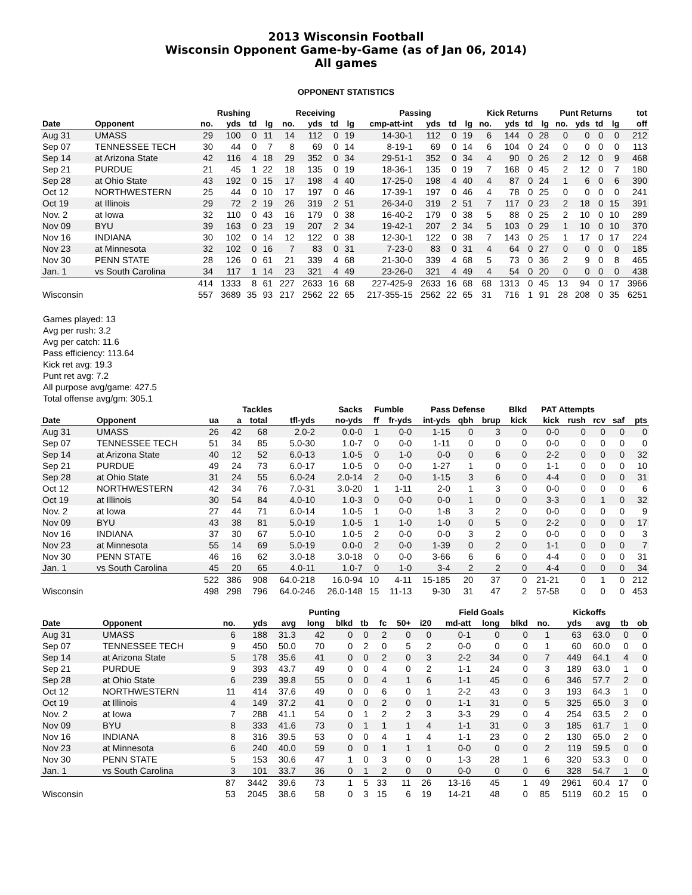2013 Wisconsin Football
Wisconsin Opponent Game-by-Game (as of Jan 06, 2014)
All games
OPPONENT STATISTICS
| | | Rushing | | | | Receiving | | | | Passing | | | | Kick Returns | | | | Punt Returns | | | | tot |
| --- | --- | --- | --- | --- | --- | --- | --- | --- | --- | --- | --- | --- | --- | --- | --- | --- | --- | --- | --- | --- | --- | --- |
| Date | Opponent | no. | yds | td | lg | no. | yds | td | lg | cmp-att-int | yds | td | lg | no. | yds | td | lg | no. | yds | td | lg | off |
| Aug 31 | UMASS | 29 | 100 | 0 | 11 | 14 | 112 | 0 | 19 | 14-30-1 | 112 | 0 | 19 | 6 | 144 | 0 | 28 | 0 | 0 | 0 | 0 | 212 |
| Sep 07 | TENNESSEE TECH | 30 | 44 | 0 | 7 | 8 | 69 | 0 | 14 | 8-19-1 | 69 | 0 | 14 | 6 | 104 | 0 | 24 | 0 | 0 | 0 | 0 | 113 |
| Sep 14 | at Arizona State | 42 | 116 | 4 | 18 | 29 | 352 | 0 | 34 | 29-51-1 | 352 | 0 | 34 | 4 | 90 | 0 | 26 | 2 | 12 | 0 | 9 | 468 |
| Sep 21 | PURDUE | 21 | 45 | 1 | 22 | 18 | 135 | 0 | 19 | 18-36-1 | 135 | 0 | 19 | 7 | 168 | 0 | 45 | 2 | 12 | 0 | 7 | 180 |
| Sep 28 | at Ohio State | 43 | 192 | 0 | 15 | 17 | 198 | 4 | 40 | 17-25-0 | 198 | 4 | 40 | 4 | 87 | 0 | 24 | 1 | 6 | 0 | 6 | 390 |
| Oct 12 | NORTHWESTERN | 25 | 44 | 0 | 10 | 17 | 197 | 0 | 46 | 17-39-1 | 197 | 0 | 46 | 4 | 78 | 0 | 25 | 0 | 0 | 0 | 0 | 241 |
| Oct 19 | at Illinois | 29 | 72 | 2 | 19 | 26 | 319 | 2 | 51 | 26-34-0 | 319 | 2 | 51 | 7 | 117 | 0 | 23 | 2 | 18 | 0 | 15 | 391 |
| Nov. 2 | at Iowa | 32 | 110 | 0 | 43 | 16 | 179 | 0 | 38 | 16-40-2 | 179 | 0 | 38 | 5 | 88 | 0 | 25 | 2 | 10 | 0 | 10 | 289 |
| Nov 09 | BYU | 39 | 163 | 0 | 23 | 19 | 207 | 2 | 34 | 19-42-1 | 207 | 2 | 34 | 5 | 103 | 0 | 29 | 1 | 10 | 0 | 10 | 370 |
| Nov 16 | INDIANA | 30 | 102 | 0 | 14 | 12 | 122 | 0 | 38 | 12-30-1 | 122 | 0 | 38 | 7 | 143 | 0 | 25 | 1 | 17 | 0 | 17 | 224 |
| Nov 23 | at Minnesota | 32 | 102 | 0 | 16 | 7 | 83 | 0 | 31 | 7-23-0 | 83 | 0 | 31 | 4 | 64 | 0 | 27 | 0 | 0 | 0 | 0 | 185 |
| Nov 30 | PENN STATE | 28 | 126 | 0 | 61 | 21 | 339 | 4 | 68 | 21-30-0 | 339 | 4 | 68 | 5 | 73 | 0 | 36 | 2 | 9 | 0 | 8 | 465 |
| Jan. 1 | vs South Carolina | 34 | 117 | 1 | 14 | 23 | 321 | 4 | 49 | 23-26-0 | 321 | 4 | 49 | 4 | 54 | 0 | 20 | 0 | 0 | 0 | 0 | 438 |
| | | 414 | 1333 | 8 | 61 | 227 | 2633 | 16 | 68 | 227-425-9 | 2633 | 16 | 68 | 68 | 1313 | 0 | 45 | 13 | 94 | 0 | 17 | 3966 |
| Wisconsin | | 557 | 3689 | 35 | 93 | 217 | 2562 | 22 | 65 | 217-355-15 | 2562 | 22 | 65 | 31 | 716 | 1 | 91 | 28 | 208 | 0 | 35 | 6251 |
Games played: 13
Avg per rush: 3.2
Avg per catch: 11.6
Pass efficiency: 113.64
Kick ret avg: 19.3
Punt ret avg: 7.2
All purpose avg/game: 427.5
Total offense avg/gm: 305.1
| | | Tackles | | | | Sacks | Fumble | | Pass Defense | | | Blkd | PAT Attempts | | | | |
| --- | --- | --- | --- | --- | --- | --- | --- | --- | --- | --- | --- | --- | --- | --- | --- | --- | --- |
| Date | Opponent | ua | a | total | tfl-yds | no-yds | ff | fr-yds | int-yds | qbh | brup | kick | kick | rush | rcv | saf | pts |
| Aug 31 | UMASS | 26 | 42 | 68 | 2.0-2 | 0.0-0 | 1 | 0-0 | 1-15 | 0 | 3 | 0 | 0-0 | 0 | 0 | 0 | 0 |
| Sep 07 | TENNESSEE TECH | 51 | 34 | 85 | 5.0-30 | 1.0-7 | 0 | 0-0 | 1-11 | 0 | 0 | 0 | 0-0 | 0 | 0 | 0 | 0 |
| Sep 14 | at Arizona State | 40 | 12 | 52 | 6.0-13 | 1.0-5 | 0 | 1-0 | 0-0 | 0 | 6 | 0 | 2-2 | 0 | 0 | 0 | 32 |
| Sep 21 | PURDUE | 49 | 24 | 73 | 6.0-17 | 1.0-5 | 0 | 0-0 | 1-27 | 1 | 0 | 0 | 1-1 | 0 | 0 | 0 | 10 |
| Sep 28 | at Ohio State | 31 | 24 | 55 | 6.0-24 | 2.0-14 | 2 | 0-0 | 1-15 | 3 | 6 | 0 | 4-4 | 0 | 0 | 0 | 31 |
| Oct 12 | NORTHWESTERN | 42 | 34 | 76 | 7.0-31 | 3.0-20 | 1 | 1-11 | 2-0 | 1 | 3 | 0 | 0-0 | 0 | 0 | 0 | 6 |
| Oct 19 | at Illinois | 30 | 54 | 84 | 4.0-10 | 1.0-3 | 0 | 0-0 | 0-0 | 1 | 0 | 0 | 3-3 | 0 | 1 | 0 | 32 |
| Nov. 2 | at Iowa | 27 | 44 | 71 | 6.0-14 | 1.0-5 | 1 | 0-0 | 1-8 | 3 | 2 | 0 | 0-0 | 0 | 0 | 0 | 9 |
| Nov 09 | BYU | 43 | 38 | 81 | 5.0-19 | 1.0-5 | 1 | 1-0 | 1-0 | 0 | 5 | 0 | 2-2 | 0 | 0 | 0 | 17 |
| Nov 16 | INDIANA | 37 | 30 | 67 | 5.0-10 | 1.0-5 | 2 | 0-0 | 0-0 | 3 | 2 | 0 | 0-0 | 0 | 0 | 0 | 3 |
| Nov 23 | at Minnesota | 55 | 14 | 69 | 5.0-19 | 0.0-0 | 2 | 0-0 | 1-39 | 0 | 2 | 0 | 1-1 | 0 | 0 | 0 | 7 |
| Nov 30 | PENN STATE | 46 | 16 | 62 | 3.0-18 | 3.0-18 | 0 | 0-0 | 3-66 | 6 | 6 | 0 | 4-4 | 0 | 0 | 0 | 31 |
| Jan. 1 | vs South Carolina | 45 | 20 | 65 | 4.0-11 | 1.0-7 | 0 | 1-0 | 3-4 | 2 | 2 | 0 | 4-4 | 0 | 0 | 0 | 34 |
| | | 522 | 386 | 908 | 64.0-218 | 16.0-94 | 10 | 4-11 | 15-185 | 20 | 37 | 0 | 21-21 | 0 | 1 | 0 | 212 |
| Wisconsin | | 498 | 298 | 796 | 64.0-246 | 26.0-148 | 15 | 11-13 | 9-30 | 31 | 47 | 2 | 57-58 | 0 | 0 | 0 | 453 |
| | | Punting | | | | | | | | | Field Goals | | | Kickoffs | | | | |
| --- | --- | --- | --- | --- | --- | --- | --- | --- | --- | --- | --- | --- | --- | --- | --- | --- | --- | --- |
| Date | Opponent | no. | yds | avg | long | blkd | tb | fc | 50+ | i20 | md-att | long | blkd | no. | yds | avg | tb | ob |
| Aug 31 | UMASS | 6 | 188 | 31.3 | 42 | 0 | 0 | 2 | 0 | 0 | 0-1 | 0 | 0 | 1 | 63 | 63.0 | 0 | 0 |
| Sep 07 | TENNESSEE TECH | 9 | 450 | 50.0 | 70 | 0 | 2 | 0 | 5 | 2 | 0-0 | 0 | 0 | 1 | 60 | 60.0 | 0 | 0 |
| Sep 14 | at Arizona State | 5 | 178 | 35.6 | 41 | 0 | 0 | 2 | 0 | 3 | 2-2 | 34 | 0 | 7 | 449 | 64.1 | 4 | 0 |
| Sep 21 | PURDUE | 9 | 393 | 43.7 | 49 | 0 | 0 | 4 | 0 | 2 | 1-1 | 24 | 0 | 3 | 189 | 63.0 | 1 | 0 |
| Sep 28 | at Ohio State | 6 | 239 | 39.8 | 55 | 0 | 0 | 4 | 1 | 6 | 1-1 | 45 | 0 | 6 | 346 | 57.7 | 2 | 0 |
| Oct 12 | NORTHWESTERN | 11 | 414 | 37.6 | 49 | 0 | 0 | 6 | 0 | 1 | 2-2 | 43 | 0 | 3 | 193 | 64.3 | 1 | 0 |
| Oct 19 | at Illinois | 4 | 149 | 37.2 | 41 | 0 | 0 | 2 | 0 | 0 | 1-1 | 31 | 0 | 5 | 325 | 65.0 | 3 | 0 |
| Nov. 2 | at Iowa | 7 | 288 | 41.1 | 54 | 0 | 1 | 2 | 2 | 3 | 3-3 | 29 | 0 | 4 | 254 | 63.5 | 2 | 0 |
| Nov 09 | BYU | 8 | 333 | 41.6 | 73 | 0 | 1 | 1 | 1 | 4 | 1-1 | 31 | 0 | 3 | 185 | 61.7 | 1 | 0 |
| Nov 16 | INDIANA | 8 | 316 | 39.5 | 53 | 0 | 0 | 4 | 1 | 4 | 1-1 | 23 | 0 | 2 | 130 | 65.0 | 2 | 0 |
| Nov 23 | at Minnesota | 6 | 240 | 40.0 | 59 | 0 | 0 | 1 | 1 | 1 | 0-0 | 0 | 0 | 2 | 119 | 59.5 | 0 | 0 |
| Nov 30 | PENN STATE | 5 | 153 | 30.6 | 47 | 1 | 0 | 3 | 0 | 0 | 1-3 | 28 | 1 | 6 | 320 | 53.3 | 0 | 0 |
| Jan. 1 | vs South Carolina | 3 | 101 | 33.7 | 36 | 0 | 1 | 2 | 0 | 0 | 0-0 | 0 | 0 | 6 | 328 | 54.7 | 1 | 0 |
| | | 87 | 3442 | 39.6 | 73 | 1 | 5 | 33 | 11 | 26 | 13-16 | 45 | 1 | 49 | 2961 | 60.4 | 17 | 0 |
| Wisconsin | | 53 | 2045 | 38.6 | 58 | 0 | 3 | 15 | 6 | 19 | 14-21 | 48 | 0 | 85 | 5119 | 60.2 | 15 | 0 |